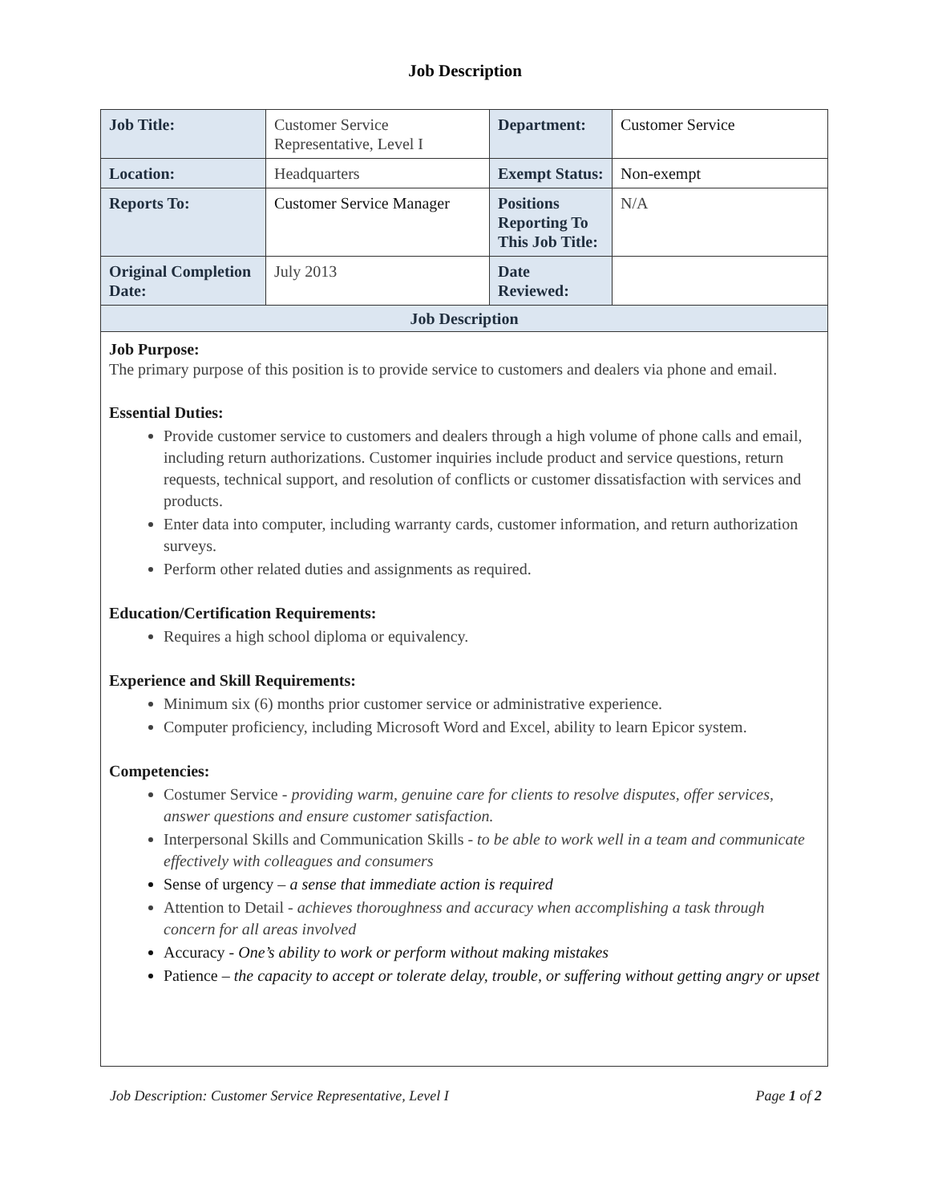Job Description
| Job Title: | Customer Service Representative, Level I | Department: | Customer Service |
| Location: | Headquarters | Exempt Status: | Non-exempt |
| Reports To: | Customer Service Manager | Positions Reporting To This Job Title: | N/A |
| Original Completion Date: | July 2013 | Date Reviewed: | |
| Job Description | | | |
Job Purpose:
The primary purpose of this position is to provide service to customers and dealers via phone and email.
Essential Duties:
Provide customer service to customers and dealers through a high volume of phone calls and email, including return authorizations. Customer inquiries include product and service questions, return requests, technical support, and resolution of conflicts or customer dissatisfaction with services and products.
Enter data into computer, including warranty cards, customer information, and return authorization surveys.
Perform other related duties and assignments as required.
Education/Certification Requirements:
Requires a high school diploma or equivalency.
Experience and Skill Requirements:
Minimum six (6) months prior customer service or administrative experience.
Computer proficiency, including Microsoft Word and Excel, ability to learn Epicor system.
Competencies:
Costumer Service - providing warm, genuine care for clients to resolve disputes, offer services, answer questions and ensure customer satisfaction.
Interpersonal Skills and Communication Skills - to be able to work well in a team and communicate effectively with colleagues and consumers
Sense of urgency – a sense that immediate action is required
Attention to Detail - achieves thoroughness and accuracy when accomplishing a task through concern for all areas involved
Accuracy - One’s ability to work or perform without making mistakes
Patience – the capacity to accept or tolerate delay, trouble, or suffering without getting angry or upset
Job Description: Customer Service Representative, Level I Page 1 of 2